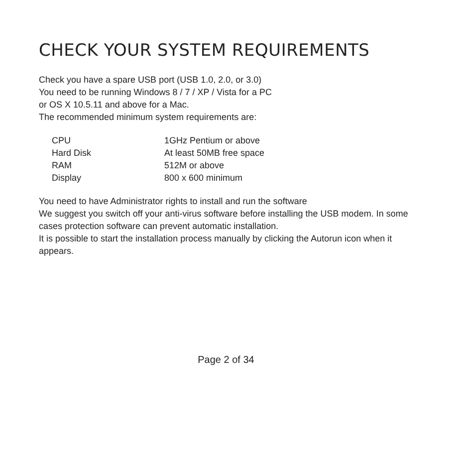CHECK YOUR SYSTEM REQUIREMENTS
Check you have a spare USB port (USB 1.0, 2.0, or 3.0)
You need to be running Windows 8 / 7 / XP / Vista for a PC
or OS X 10.5.11 and above for a Mac.
The recommended minimum system requirements are:
| CPU | 1GHz Pentium or above |
| Hard Disk | At least 50MB free space |
| RAM | 512M or above |
| Display | 800 x 600 minimum |
You need to have Administrator rights to install and run the software
We suggest you switch off your anti-virus software before installing the USB modem. In some cases protection software can prevent automatic installation.
It is possible to start the installation process manually by clicking the Autorun icon when it appears.
Page 2 of 34